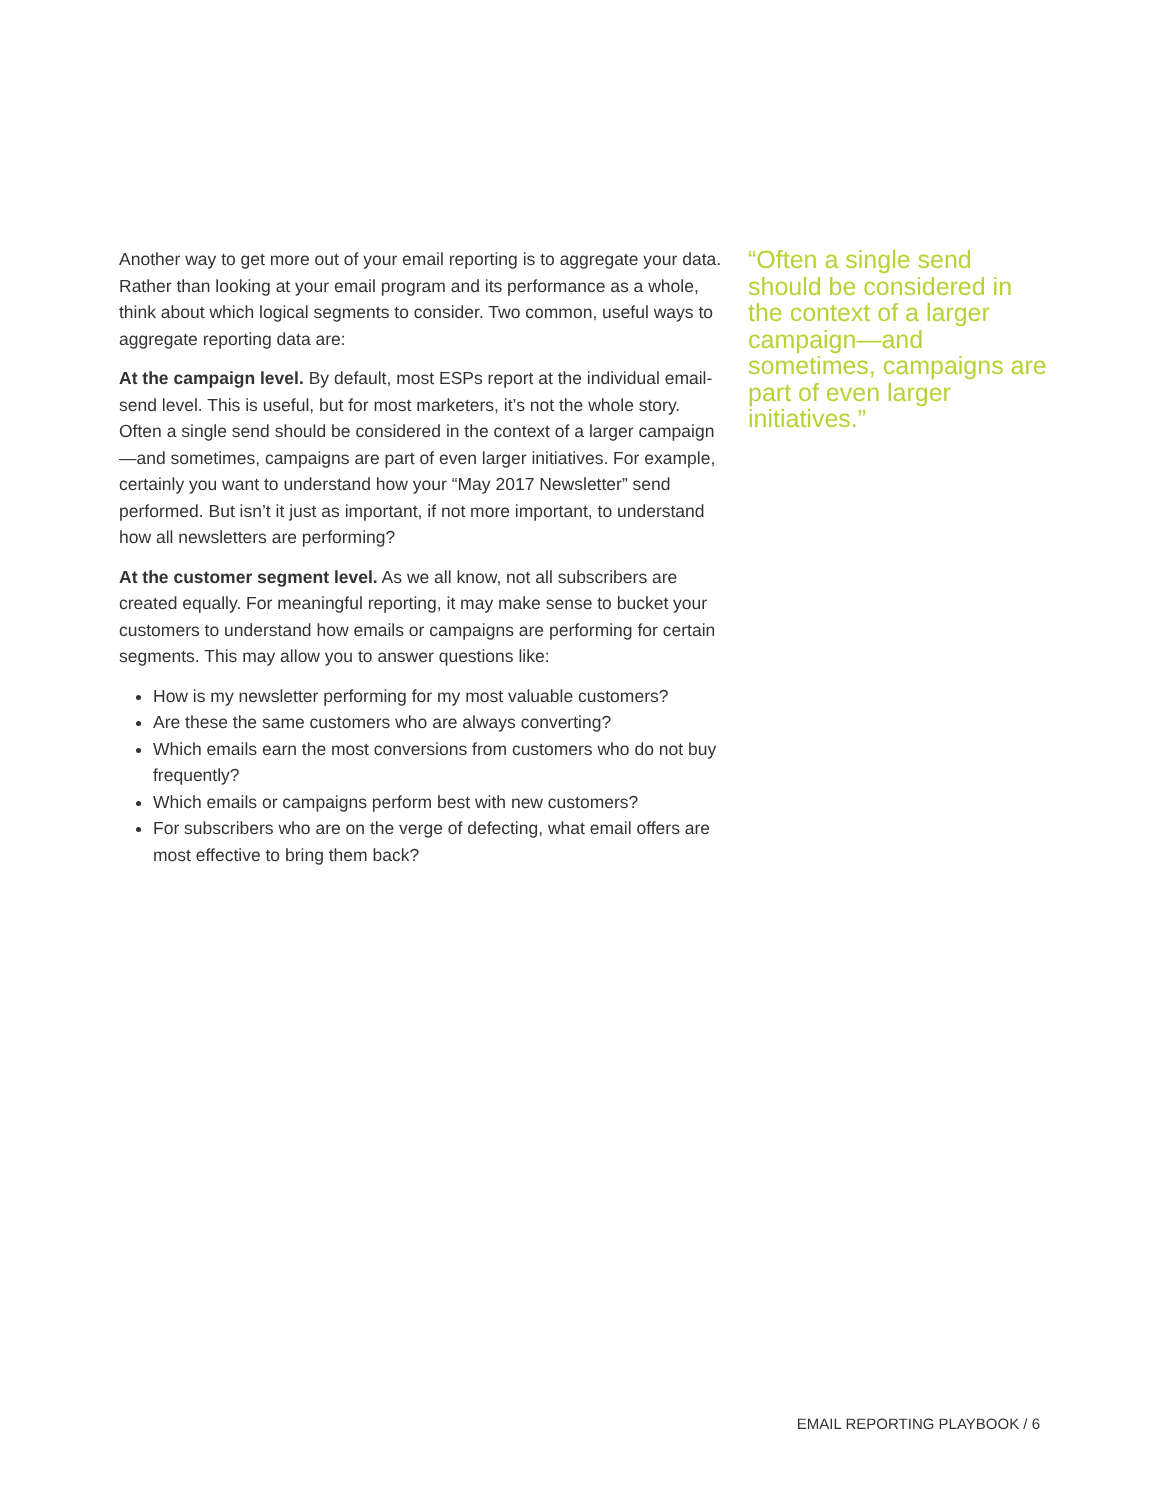Another way to get more out of your email reporting is to aggregate your data. Rather than looking at your email program and its performance as a whole, think about which logical segments to consider. Two common, useful ways to aggregate reporting data are:
At the campaign level. By default, most ESPs report at the individual email-send level. This is useful, but for most marketers, it’s not the whole story. Often a single send should be considered in the context of a larger campaign—and sometimes, campaigns are part of even larger initiatives. For example, certainly you want to understand how your “May 2017 Newsletter” send performed. But isn’t it just as important, if not more important, to understand how all newsletters are performing?
At the customer segment level. As we all know, not all subscribers are created equally. For meaningful reporting, it may make sense to bucket your customers to understand how emails or campaigns are performing for certain segments. This may allow you to answer questions like:
How is my newsletter performing for my most valuable customers?
Are these the same customers who are always converting?
Which emails earn the most conversions from customers who do not buy frequently?
Which emails or campaigns perform best with new customers?
For subscribers who are on the verge of defecting, what email offers are most effective to bring them back?
“Often a single send should be considered in the context of a larger campaign—and sometimes, campaigns are part of even larger initiatives.”
EMAIL REPORTING PLAYBOOK / 6